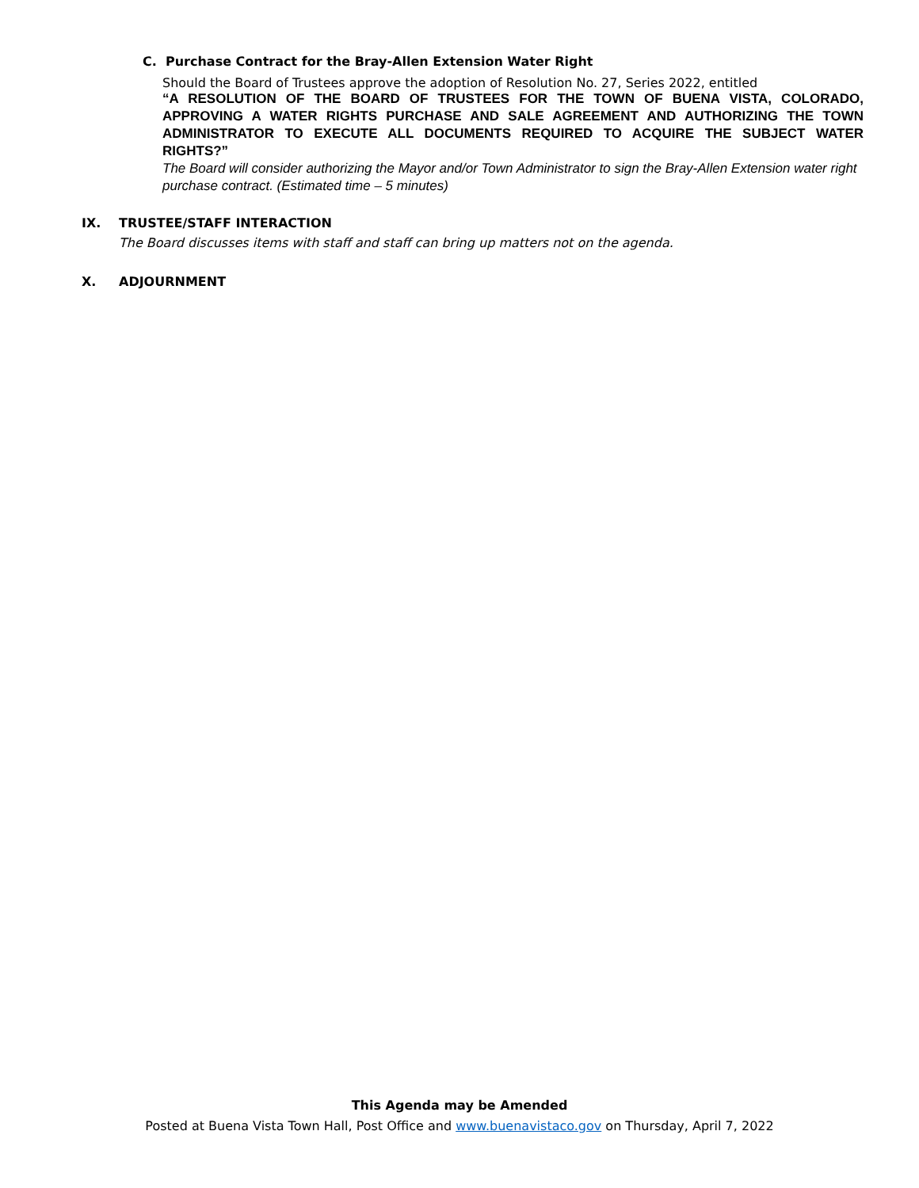C. Purchase Contract for the Bray-Allen Extension Water Right
Should the Board of Trustees approve the adoption of Resolution No. 27, Series 2022, entitled
“A RESOLUTION OF THE BOARD OF TRUSTEES FOR THE TOWN OF BUENA VISTA, COLORADO, APPROVING A WATER RIGHTS PURCHASE AND SALE AGREEMENT AND AUTHORIZING THE TOWN ADMINISTRATOR TO EXECUTE ALL DOCUMENTS REQUIRED TO ACQUIRE THE SUBJECT WATER RIGHTS?”
The Board will consider authorizing the Mayor and/or Town Administrator to sign the Bray-Allen Extension water right purchase contract. (Estimated time – 5 minutes)
IX. TRUSTEE/STAFF INTERACTION
The Board discusses items with staff and staff can bring up matters not on the agenda.
X. ADJOURNMENT
This Agenda may be Amended
Posted at Buena Vista Town Hall, Post Office and www.buenavistaco.gov on Thursday, April 7, 2022